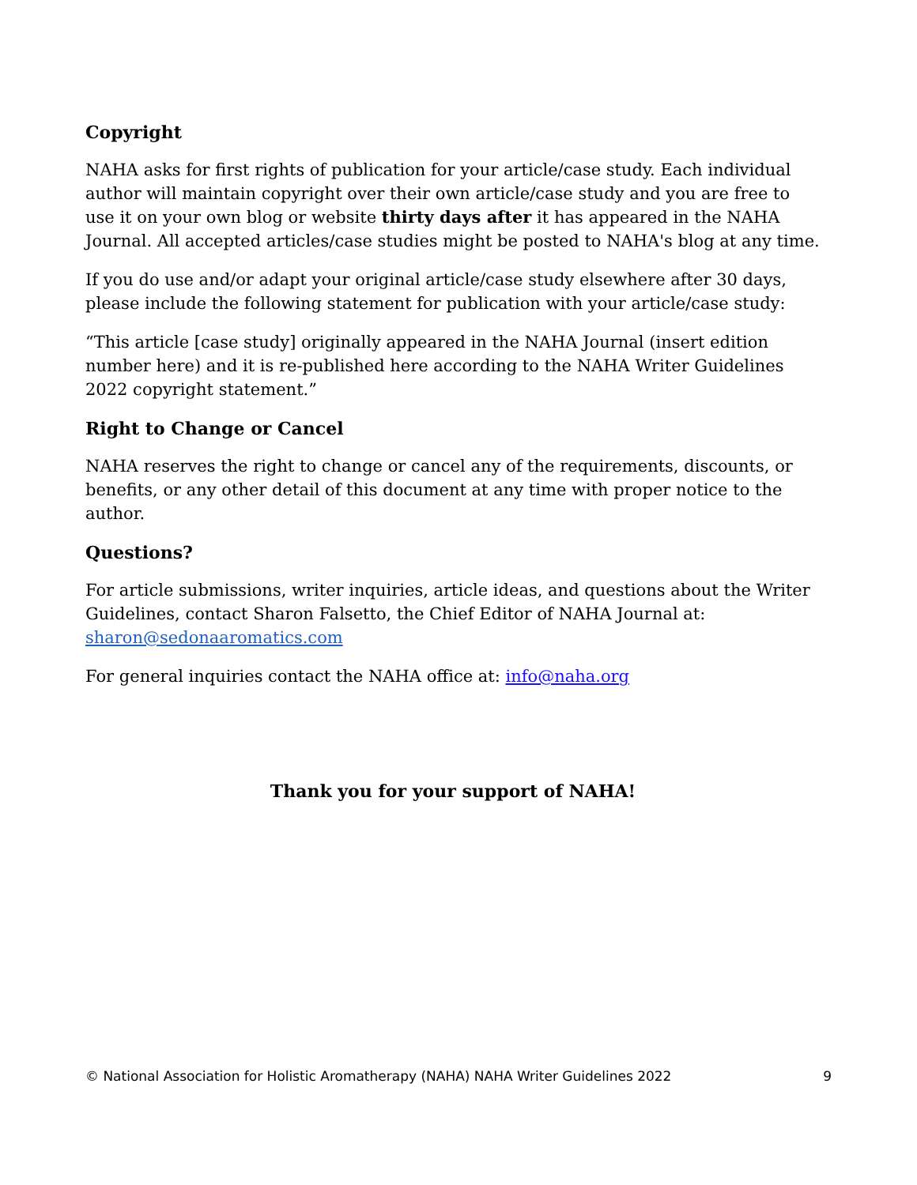Copyright
NAHA asks for first rights of publication for your article/case study. Each individual author will maintain copyright over their own article/case study and you are free to use it on your own blog or website thirty days after it has appeared in the NAHA Journal. All accepted articles/case studies might be posted to NAHA's blog at any time.
If you do use and/or adapt your original article/case study elsewhere after 30 days, please include the following statement for publication with your article/case study:
“This article [case study] originally appeared in the NAHA Journal (insert edition number here) and it is re-published here according to the NAHA Writer Guidelines 2022 copyright statement.”
Right to Change or Cancel
NAHA reserves the right to change or cancel any of the requirements, discounts, or benefits, or any other detail of this document at any time with proper notice to the author.
Questions?
For article submissions, writer inquiries, article ideas, and questions about the Writer Guidelines, contact Sharon Falsetto, the Chief Editor of NAHA Journal at: sharon@sedonaaromatics.com
For general inquiries contact the NAHA office at: info@naha.org
Thank you for your support of NAHA!
© National Association for Holistic Aromatherapy (NAHA) NAHA Writer Guidelines 2022 9